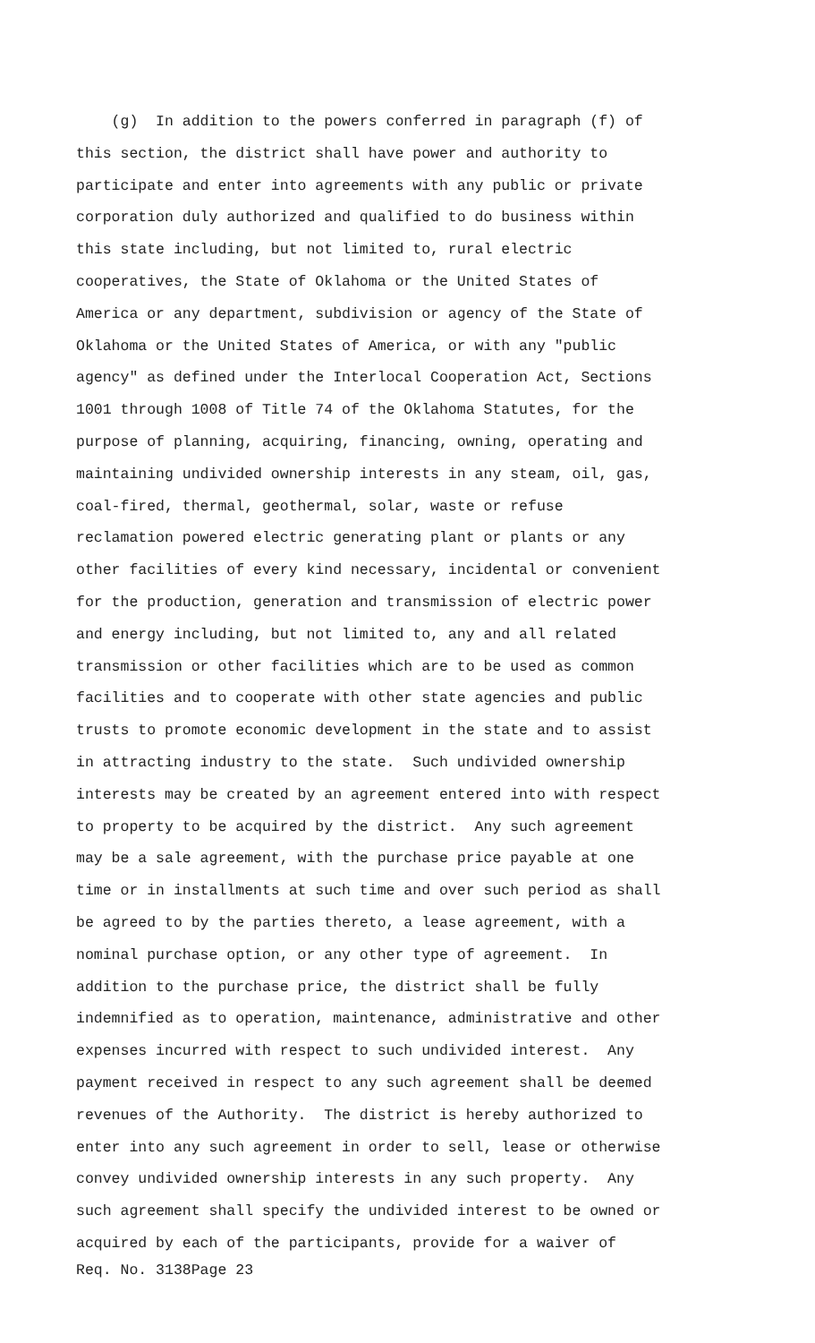(g) In addition to the powers conferred in paragraph (f) of
this section, the district shall have power and authority to
participate and enter into agreements with any public or private
corporation duly authorized and qualified to do business within
this state including, but not limited to, rural electric
cooperatives, the State of Oklahoma or the United States of
America or any department, subdivision or agency of the State of
Oklahoma or the United States of America, or with any "public
agency" as defined under the Interlocal Cooperation Act, Sections
1001 through 1008 of Title 74 of the Oklahoma Statutes, for the
purpose of planning, acquiring, financing, owning, operating and
maintaining undivided ownership interests in any steam, oil, gas,
coal-fired, thermal, geothermal, solar, waste or refuse
reclamation powered electric generating plant or plants or any
other facilities of every kind necessary, incidental or convenient
for the production, generation and transmission of electric power
and energy including, but not limited to, any and all related
transmission or other facilities which are to be used as common
facilities and to cooperate with other state agencies and public
trusts to promote economic development in the state and to assist
in attracting industry to the state. Such undivided ownership
interests may be created by an agreement entered into with respect
to property to be acquired by the district. Any such agreement
may be a sale agreement, with the purchase price payable at one
time or in installments at such time and over such period as shall
be agreed to by the parties thereto, a lease agreement, with a
nominal purchase option, or any other type of agreement. In
addition to the purchase price, the district shall be fully
indemnified as to operation, maintenance, administrative and other
expenses incurred with respect to such undivided interest. Any
payment received in respect to any such agreement shall be deemed
revenues of the Authority. The district is hereby authorized to
enter into any such agreement in order to sell, lease or otherwise
convey undivided ownership interests in any such property. Any
such agreement shall specify the undivided interest to be owned or
acquired by each of the participants, provide for a waiver of
Req. No. 3138Page 23